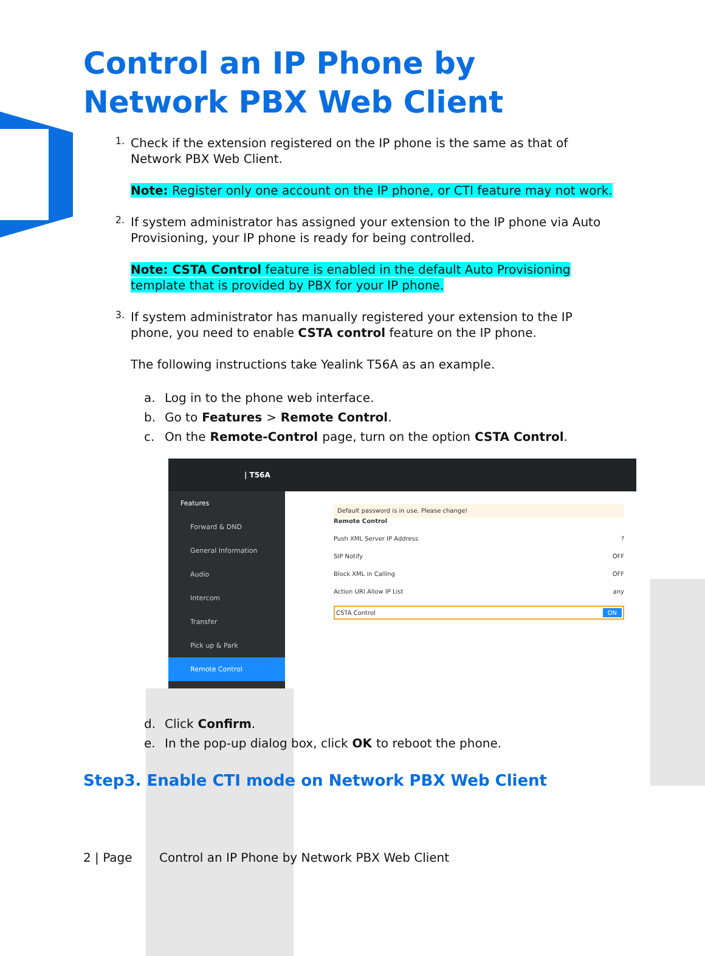Control an IP Phone by Network PBX Web Client
1.
Check if the extension registered on the IP phone is the same as that of Network PBX Web Client.
Note: Register only one account on the IP phone, or CTI feature may not work.
2.
If system administrator has assigned your extension to the IP phone via Auto Provisioning, your IP phone is ready for being controlled.
Note: CSTA Control feature is enabled in the default Auto Provisioning template that is provided by PBX for your IP phone.
3.
If system administrator has manually registered your extension to the IP phone, you need to enable CSTA control feature on the IP phone.
The following instructions take Yealink T56A as an example.
a. Log in to the phone web interface.
b. Go to Features > Remote Control.
c. On the Remote-Control page, turn on the option CSTA Control.
| T56A
Features
Forward & DND
General Information
Audio
Intercom
Transfer
Pick up & Park
Remote Control
Default password is in use. Please change!
Remote Control
Push XML Server IP Address?
SIP Notify OFF
Block XML in Calling OFF
Action URI Allow IP List any
CSTA Control ON
d. Click Confirm.
e. In the pop-up dialog box, click OK to reboot the phone.
Step3. Enable CTI mode on Network PBX Web Client
2 | Page Control an IP Phone by Network PBX Web Client